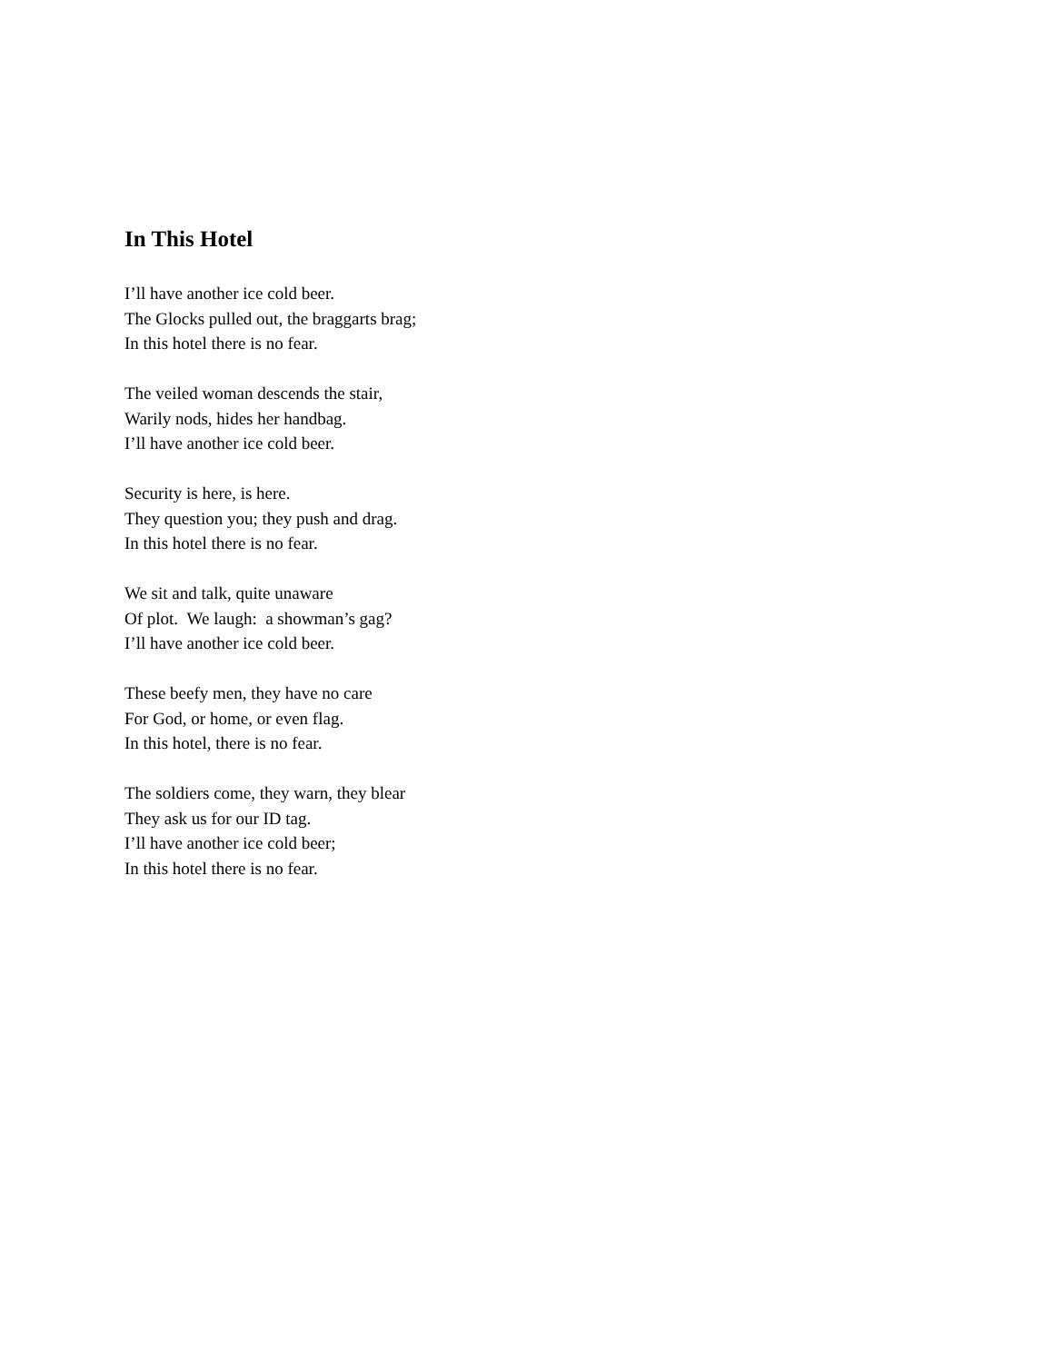In This Hotel
I’ll have another ice cold beer.
The Glocks pulled out, the braggarts brag;
In this hotel there is no fear.
The veiled woman descends the stair,
Warily nods, hides her handbag.
I’ll have another ice cold beer.
Security is here, is here.
They question you; they push and drag.
In this hotel there is no fear.
We sit and talk, quite unaware
Of plot. We laugh: a showman’s gag?
I’ll have another ice cold beer.
These beefy men, they have no care
For God, or home, or even flag.
In this hotel, there is no fear.
The soldiers come, they warn, they blear
They ask us for our ID tag.
I’ll have another ice cold beer;
In this hotel there is no fear.